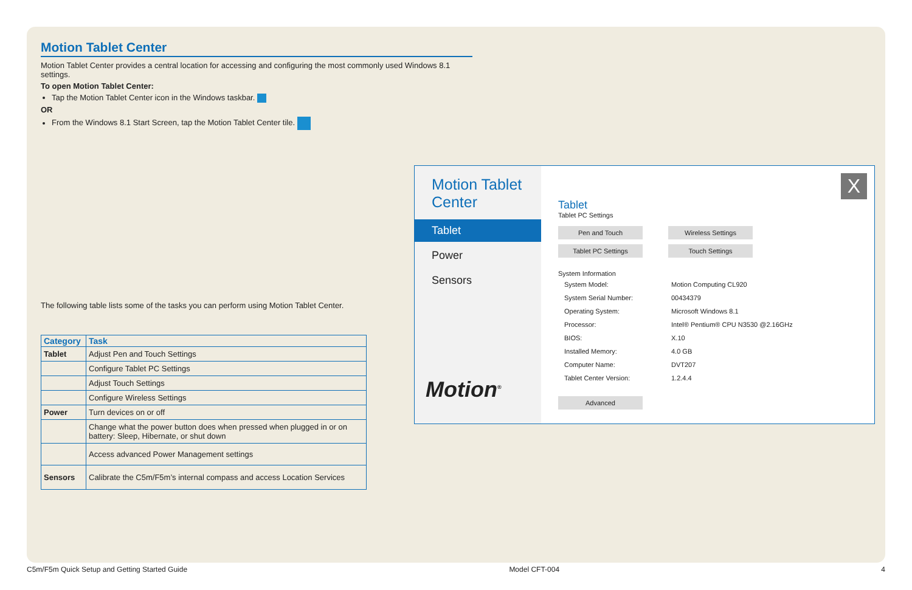Motion Tablet Center
Motion Tablet Center provides a central location for accessing and configuring the most commonly used Windows 8.1 settings.
To open Motion Tablet Center:
Tap the Motion Tablet Center icon in the Windows taskbar.
OR
From the Windows 8.1 Start Screen, tap the Motion Tablet Center tile.
The following table lists some of the tasks you can perform using Motion Tablet Center.
| Category | Task |
| --- | --- |
| Tablet | Adjust Pen and Touch Settings |
| | Configure Tablet PC Settings |
| | Adjust Touch Settings |
| | Configure Wireless Settings |
| Power | Turn devices on or off |
| | Change what the power button does when pressed when plugged in or on battery: Sleep, Hibernate, or shut down |
| | Access advanced Power Management settings |
| Sensors | Calibrate the C5m/F5m’s internal compass and access Location Services |
Motion Tablet Center
Tablet
Power
Sensors
Motion<sup>®</sup>
X
Tablet
Tablet PC Settings
Pen and Touch
Wireless Settings
Tablet PC Settings
Touch Settings
System Information
| System Model: | Motion Computing CL920 |
| System Serial Number: | 00434379 |
| Operating System: | Microsoft Windows 8.1 |
| Processor: | Intel® Pentium® CPU N3530 @2.16GHz |
| BIOS: | X.10 |
| Installed Memory: | 4.0 GB |
| Computer Name: | DVT207 |
| Tablet Center Version: | 1.2.4.4 |
Advanced
C5m/F5m Quick Setup and Getting Started Guide Model CFT-004 4